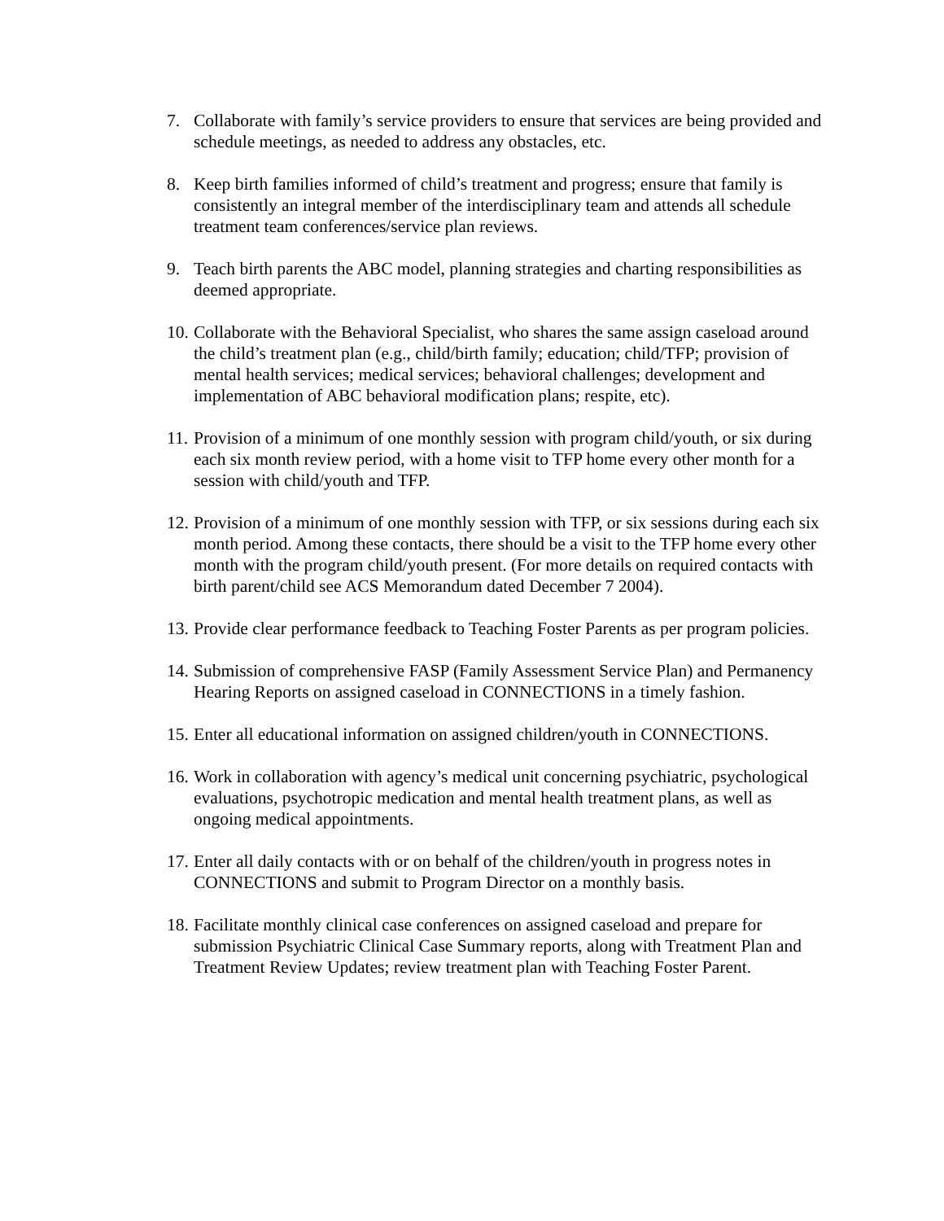7. Collaborate with family’s service providers to ensure that services are being provided and schedule meetings, as needed to address any obstacles, etc.
8. Keep birth families informed of child’s treatment and progress; ensure that family is consistently an integral member of the interdisciplinary team and attends all schedule treatment team conferences/service plan reviews.
9. Teach birth parents the ABC model, planning strategies and charting responsibilities as deemed appropriate.
10.
Collaborate with the Behavioral Specialist, who shares the same assign caseload around the child’s treatment plan (e.g., child/birth family; education; child/TFP; provision of mental health services; medical services; behavioral challenges; development and implementation of ABC behavioral modification plans; respite, etc).
11.
Provision of a minimum of one monthly session with program child/youth, or six during each six month review period, with a home visit to TFP home every other month for a session with child/youth and TFP.
12.
Provision of a minimum of one monthly session with TFP, or six sessions during each six month period. Among these contacts, there should be a visit to the TFP home every other month with the program child/youth present. (For more details on required contacts with birth parent/child see ACS Memorandum dated December 7 2004).
13.
Provide clear performance feedback to Teaching Foster Parents as per program policies.
14.
Submission of comprehensive FASP (Family Assessment Service Plan) and Permanency Hearing Reports on assigned caseload in CONNECTIONS in a timely fashion.
15.
Enter all educational information on assigned children/youth in CONNECTIONS.
16.
Work in collaboration with agency’s medical unit concerning psychiatric, psychological evaluations, psychotropic medication and mental health treatment plans, as well as ongoing medical appointments.
17.
Enter all daily contacts with or on behalf of the children/youth in progress notes in CONNECTIONS and submit to Program Director on a monthly basis.
18.
Facilitate monthly clinical case conferences on assigned caseload and prepare for submission Psychiatric Clinical Case Summary reports, along with Treatment Plan and Treatment Review Updates; review treatment plan with Teaching Foster Parent.